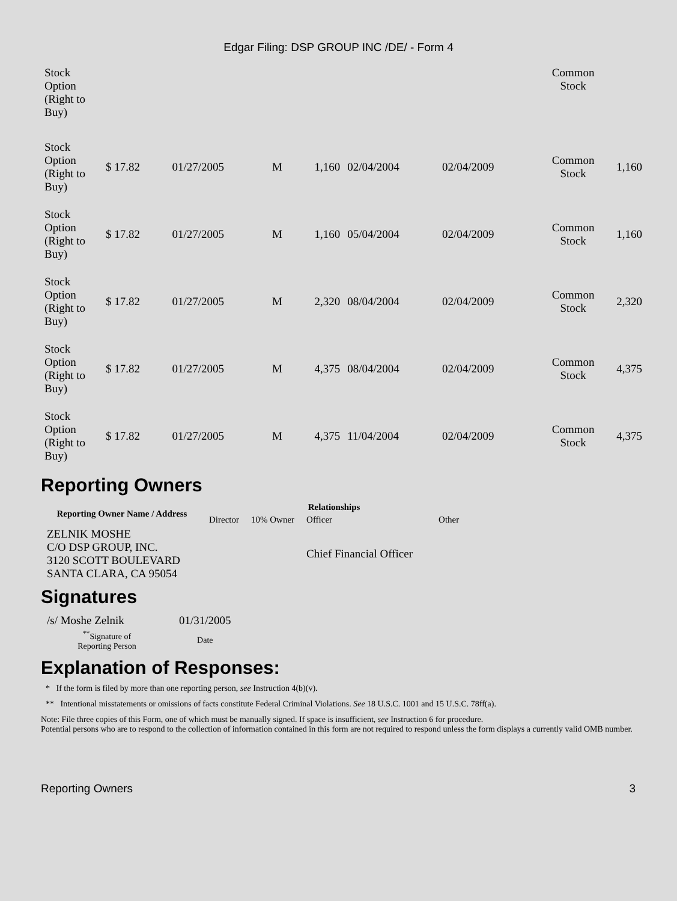Edgar Filing: DSP GROUP INC /DE/ - Form 4
| Stock Option (Right to Buy) | | | | | | | Common Stock | |
| Stock Option (Right to Buy) | $ 17.82 | 01/27/2005 | M | 1,160 | 02/04/2004 | 02/04/2009 | Common Stock | 1,160 |
| Stock Option (Right to Buy) | $ 17.82 | 01/27/2005 | M | 1,160 | 05/04/2004 | 02/04/2009 | Common Stock | 1,160 |
| Stock Option (Right to Buy) | $ 17.82 | 01/27/2005 | M | 2,320 | 08/04/2004 | 02/04/2009 | Common Stock | 2,320 |
| Stock Option (Right to Buy) | $ 17.82 | 01/27/2005 | M | 4,375 | 08/04/2004 | 02/04/2009 | Common Stock | 4,375 |
| Stock Option (Right to Buy) | $ 17.82 | 01/27/2005 | M | 4,375 | 11/04/2004 | 02/04/2009 | Common Stock | 4,375 |
Reporting Owners
| Reporting Owner Name / Address | Relationships | | | |
| --- | --- | --- | --- | --- |
| | Director | 10% Owner | Officer | Other |
| ZELNIK MOSHE C/O DSP GROUP, INC. 3120 SCOTT BOULEVARD SANTA CLARA, CA 95054 | | | Chief Financial Officer | |
Signatures
| /s/ Moshe Zelnik | 01/31/2005 |
| <sup>**</sup> Signature of Reporting Person | Date |
Explanation of Responses:
* If the form is filed by more than one reporting person, see Instruction 4(b)(v).
** Intentional misstatements or omissions of facts constitute Federal Criminal Violations. See 18 U.S.C. 1001 and 15 U.S.C. 78ff(a).
Note: File three copies of this Form, one of which must be manually signed. If space is insufficient, see Instruction 6 for procedure.
Potential persons who are to respond to the collection of information contained in this form are not required to respond unless the form displays a currently valid OMB number.
Reporting Owners 3